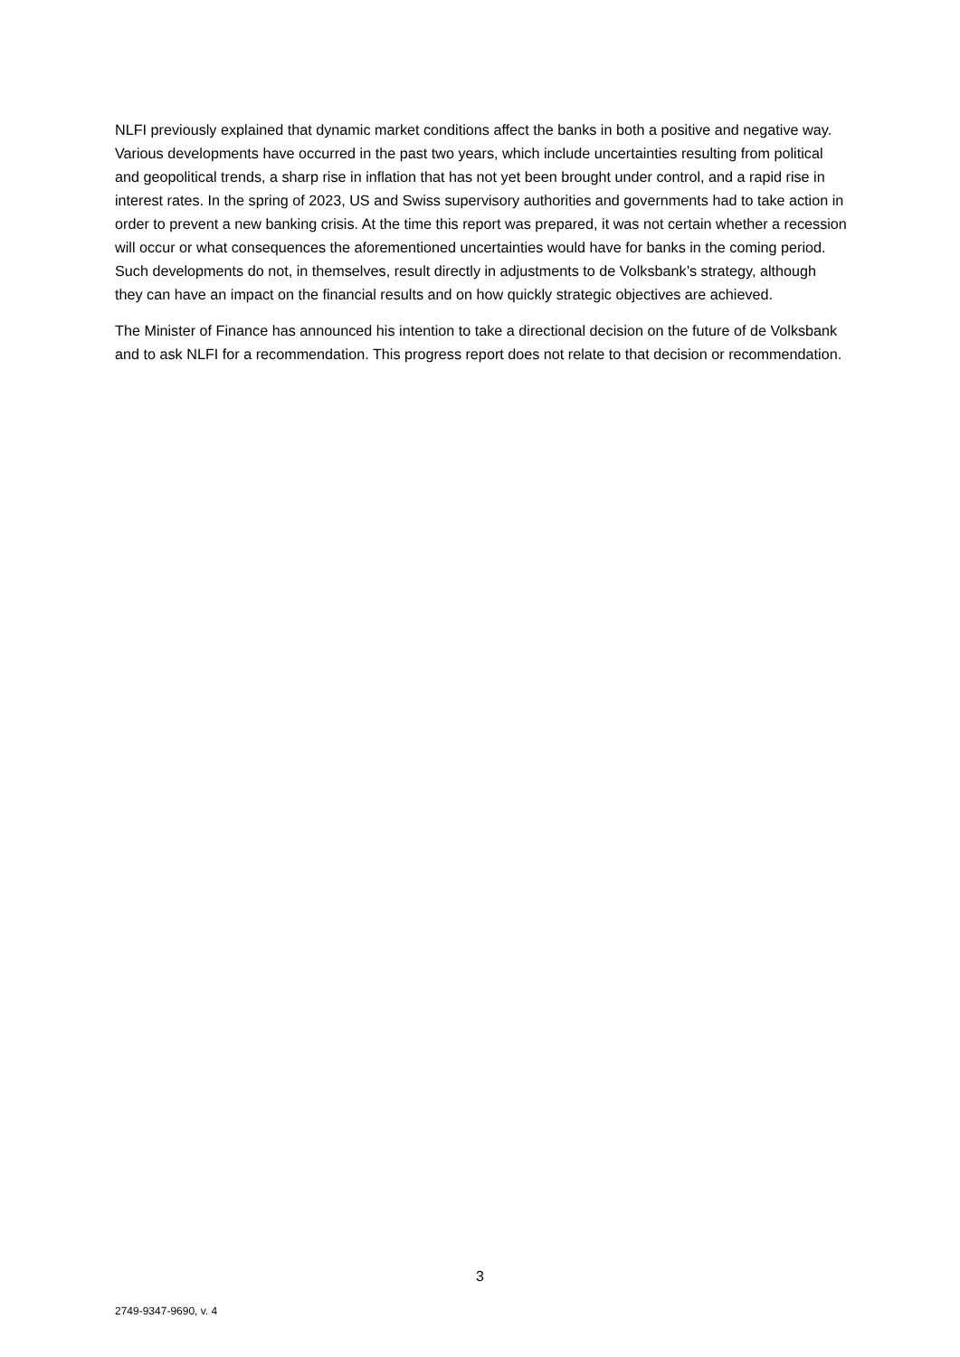NLFI previously explained that dynamic market conditions affect the banks in both a positive and negative way. Various developments have occurred in the past two years, which include uncertain­ties resulting from political and geopolitical trends, a sharp rise in inflation that has not yet been brought under control, and a rapid rise in interest rates. In the spring of 2023, US and Swiss supervi­sory authorities and governments had to take action in order to prevent a new banking crisis. At the time this report was prepared, it was not certain whether a recession will occur or what conse­quences the aforementioned uncertainties would have for banks in the coming period. Such develop­ments do not, in themselves, result directly in adjustments to de Volksbank’s strategy, although they can have an impact on the financial results and on how quickly strategic objectives are achieved.
The Minister of Finance has announced his intention to take a directional decision on the future of de Volksbank and to ask NLFI for a recommendation. This progress report does not relate to that de­cision or recommendation.
3
2749-9347-9690, v. 4